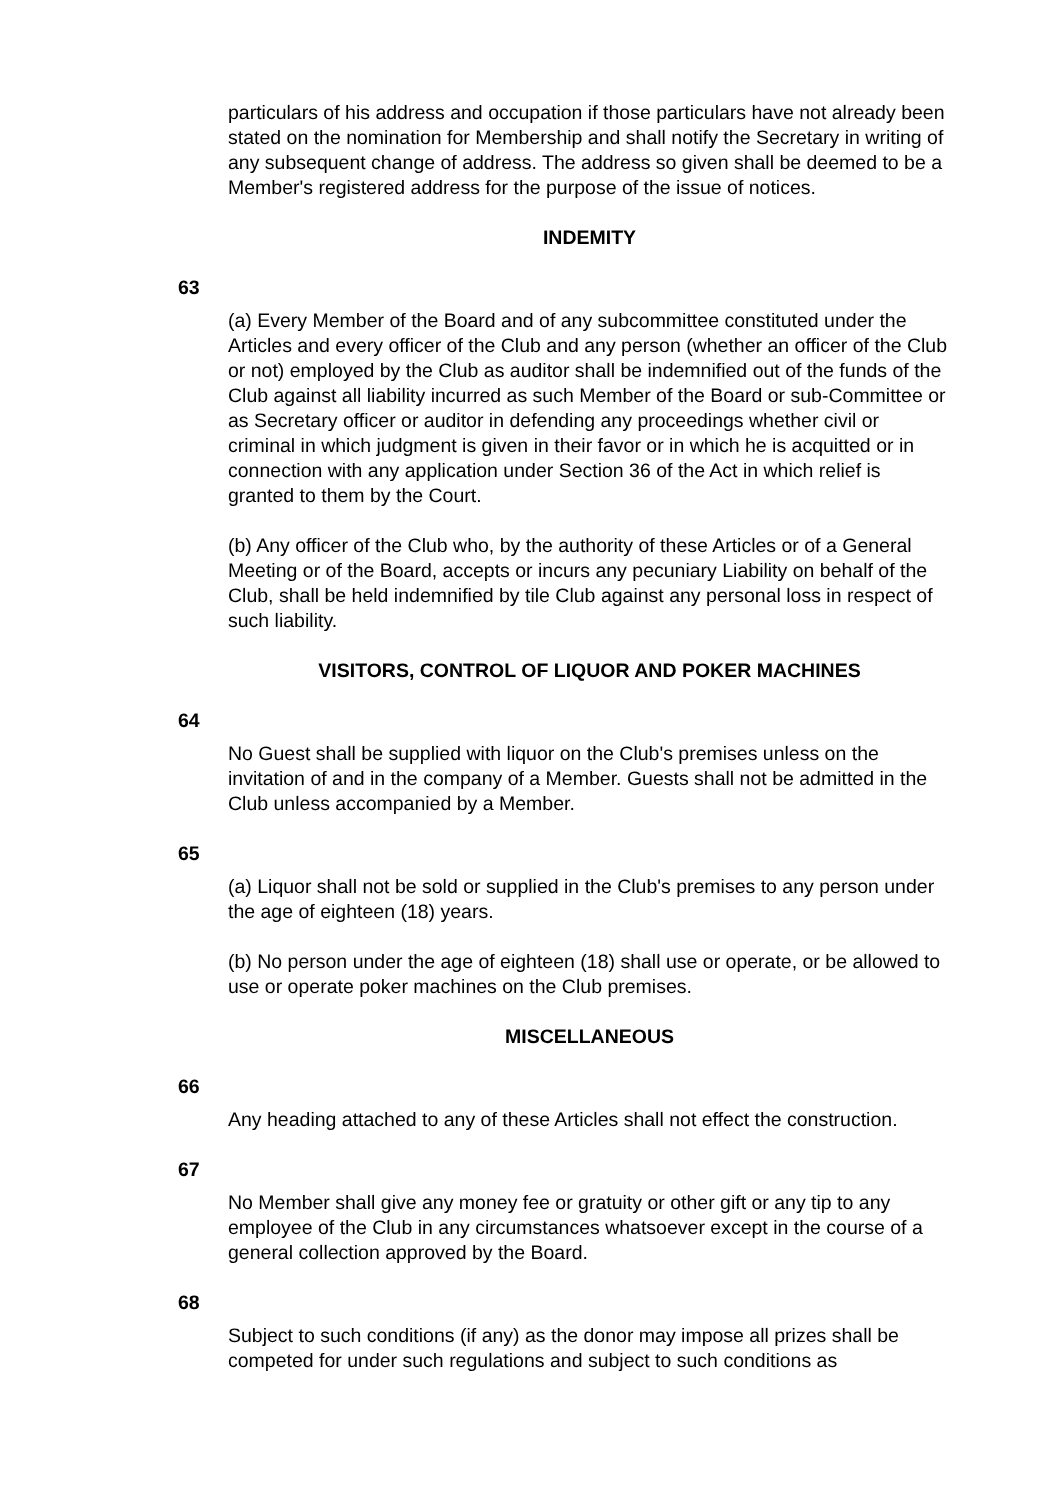particulars of his address and occupation if those particulars have not already been stated on the nomination for Membership and shall notify the Secretary in writing of any subsequent change of address. The address so given shall be deemed to be a Member's registered address for the purpose of the issue of notices.
INDEMITY
63
(a) Every Member of the Board and of any subcommittee constituted under the Articles and every officer of the Club and any person (whether an officer of the Club or not) employed by the Club as auditor shall be indemnified out of the funds of the Club against all liability incurred as such Member of the Board or sub-Committee or as Secretary officer or auditor in defending any proceedings whether civil or criminal in which judgment is given in their favor or in which he is acquitted or in connection with any application under Section 36 of the Act in which relief is granted to them by the Court.
(b) Any officer of the Club who, by the authority of these Articles or of a General Meeting or of the Board, accepts or incurs any pecuniary Liability on behalf of the Club, shall be held indemnified by tile Club against any personal loss in respect of such liability.
VISITORS, CONTROL OF LIQUOR AND POKER MACHINES
64
No Guest shall be supplied with liquor on the Club's premises unless on the invitation of and in the company of a Member. Guests shall not be admitted in the Club unless accompanied by a Member.
65
(a) Liquor shall not be sold or supplied in the Club's premises to any person under the age of eighteen (18) years.
(b) No person under the age of eighteen (18) shall use or operate, or be allowed to use or operate poker machines on the Club premises.
MISCELLANEOUS
66
Any heading attached to any of these Articles shall not effect the construction.
67
No Member shall give any money fee or gratuity or other gift or any tip to any employee of the Club in any circumstances whatsoever except in the course of a general collection approved by the Board.
68
Subject to such conditions (if any) as the donor may impose all prizes shall be competed for under such regulations and subject to such conditions as